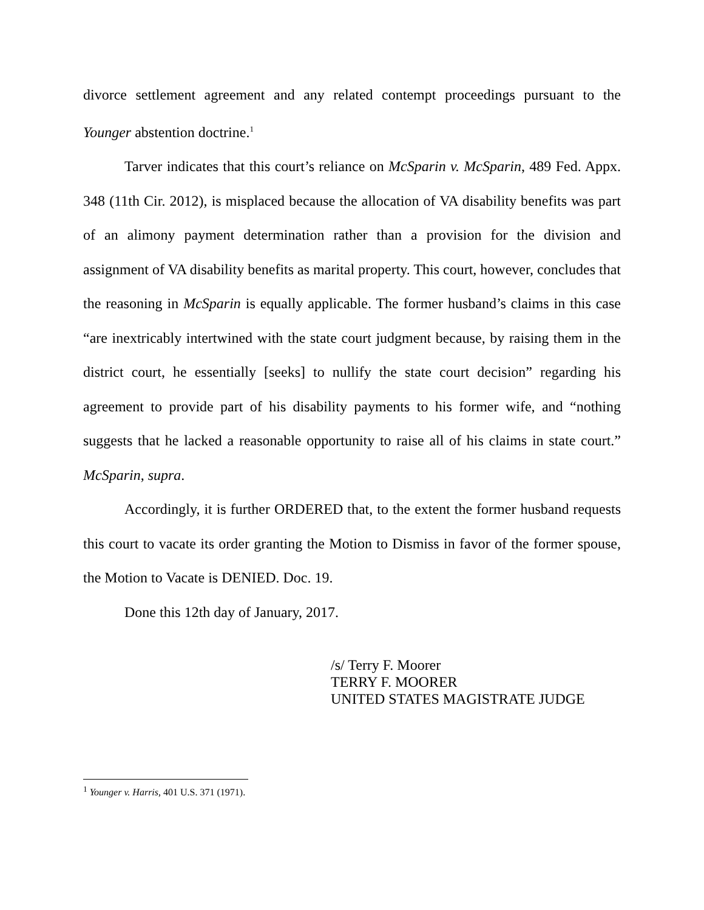divorce settlement agreement and any related contempt proceedings pursuant to the Younger abstention doctrine.<sup>1</sup>
Tarver indicates that this court’s reliance on McSparin v. McSparin, 489 Fed. Appx. 348 (11th Cir. 2012), is misplaced because the allocation of VA disability benefits was part of an alimony payment determination rather than a provision for the division and assignment of VA disability benefits as marital property. This court, however, concludes that the reasoning in McSparin is equally applicable. The former husband’s claims in this case “are inextricably intertwined with the state court judgment because, by raising them in the district court, he essentially [seeks] to nullify the state court decision” regarding his agreement to provide part of his disability payments to his former wife, and “nothing suggests that he lacked a reasonable opportunity to raise all of his claims in state court.” McSparin, supra.
Accordingly, it is further ORDERED that, to the extent the former husband requests this court to vacate its order granting the Motion to Dismiss in favor of the former spouse, the Motion to Vacate is DENIED. Doc. 19.
Done this 12th day of January, 2017.
/s/ Terry F. Moorer
TERRY F. MOORER
UNITED STATES MAGISTRATE JUDGE
<sup>1</sup> Younger v. Harris, 401 U.S. 371 (1971).